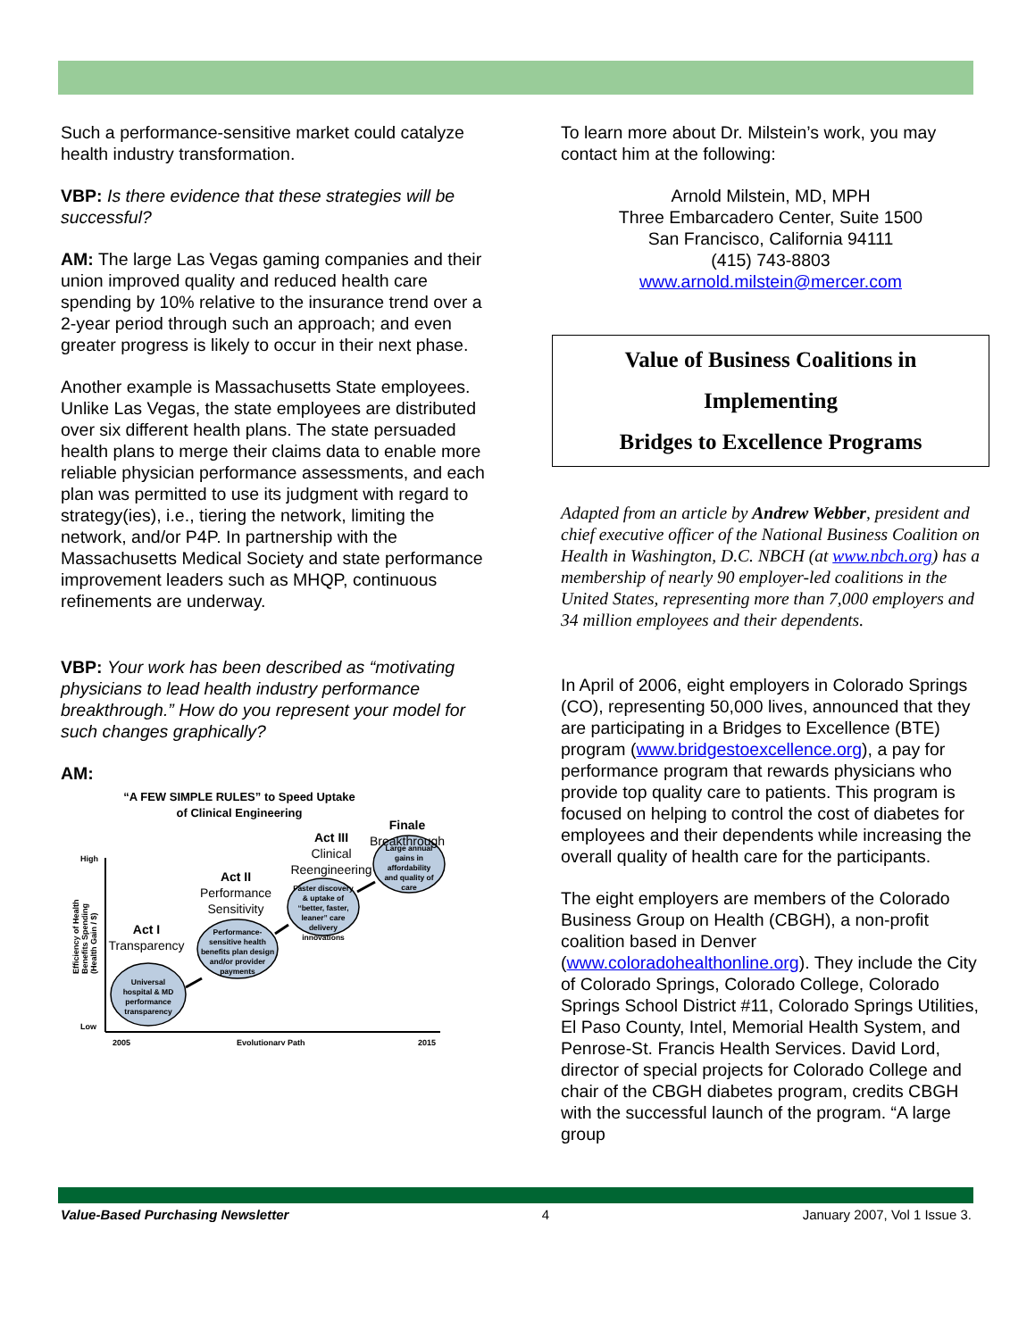Such a performance-sensitive market could catalyze health industry transformation.
VBP: Is there evidence that these strategies will be successful?
AM: The large Las Vegas gaming companies and their union improved quality and reduced health care spending by 10% relative to the insurance trend over a 2-year period through such an approach; and even greater progress is likely to occur in their next phase.
Another example is Massachusetts State employees. Unlike Las Vegas, the state employees are distributed over six different health plans. The state persuaded health plans to merge their claims data to enable more reliable physician performance assessments, and each plan was permitted to use its judgment with regard to strategy(ies), i.e., tiering the network, limiting the network, and/or P4P. In partnership with the Massachusetts Medical Society and state performance improvement leaders such as MHQP, continuous refinements are underway.
VBP: Your work has been described as “motivating physicians to lead health industry performance breakthrough.” How do you represent your model for such changes graphically?
AM:
“A FEW SIMPLE RULES” to Speed Uptake
of Clinical Engineering
High
Low
2005
Evolutionary Path
2015
Efficiency of Health
Benefits Spending
(Health Gain / $)
Universal
hospital & MD
performance
transparency
Performance-
sensitive health
benefits plan design
and/or provider
payments
Faster discovery
& uptake of
“better, faster,
leaner” care
delivery
innovations
Large annual
gains in
affordability
and quality of
care
Act I
Transparency
Act II
Performance
Sensitivity
Act III
Clinical
Reengineering
Finale
Breakthrough
To learn more about Dr. Milstein’s work, you may contact him at the following:
Arnold Milstein, MD, MPH
Three Embarcadero Center, Suite 1500
San Francisco, California 94111
(415) 743-8803
www.arnold.milstein@mercer.com
Value of Business Coalitions in
Implementing
Bridges to Excellence Programs
Adapted from an article by Andrew Webber, president and chief executive officer of the National Business Coalition on Health in Washington, D.C. NBCH (at www.nbch.org) has a membership of nearly 90 employer-led coalitions in the United States, representing more than 7,000 employers and 34 million employees and their dependents.
In April of 2006, eight employers in Colorado Springs (CO), representing 50,000 lives, announced that they are participating in a Bridges to Excellence (BTE) program (www.bridgestoexcellence.org), a pay for performance program that rewards physicians who provide top quality care to patients. This program is focused on helping to control the cost of diabetes for employees and their dependents while increasing the overall quality of health care for the participants.
The eight employers are members of the Colorado Business Group on Health (CBGH), a non-profit coalition based in Denver (www.coloradohealthonline.org). They include the City of Colorado Springs, Colorado College, Colorado Springs School District #11, Colorado Springs Utilities, El Paso County, Intel, Memorial Health System, and Penrose-St. Francis Health Services. David Lord, director of special projects for Colorado College and chair of the CBGH diabetes program, credits CBGH with the successful launch of the program. “A large group
Value-Based Purchasing Newsletter 4 January 2007, Vol 1 Issue 3.